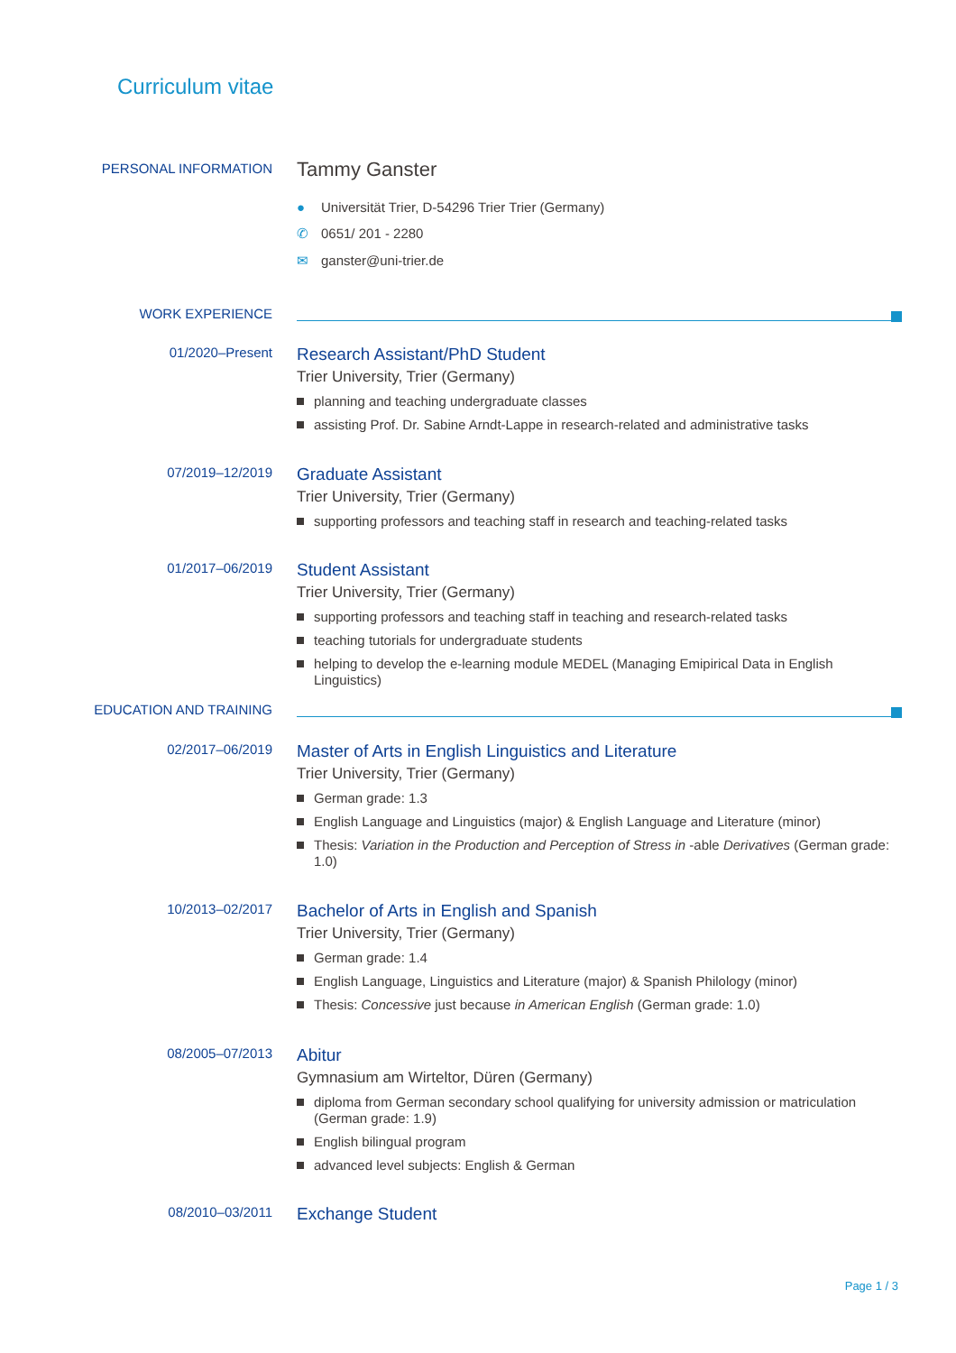Curriculum vitae
PERSONAL INFORMATION
Tammy Ganster
● Universität Trier, D-54296 Trier Trier (Germany)
✆ 0651/ 201 - 2280
✉ ganster@uni-trier.de
WORK EXPERIENCE
01/2020–Present
Research Assistant/PhD Student
Trier University, Trier (Germany)
planning and teaching undergraduate classes
assisting Prof. Dr. Sabine Arndt-Lappe in research-related and administrative tasks
07/2019–12/2019
Graduate Assistant
Trier University, Trier (Germany)
supporting professors and teaching staff in research and teaching-related tasks
01/2017–06/2019
Student Assistant
Trier University, Trier (Germany)
supporting professors and teaching staff in teaching and research-related tasks
teaching tutorials for undergraduate students
helping to develop the e-learning module MEDEL (Managing Emipirical Data in English Linguistics)
EDUCATION AND TRAINING
02/2017–06/2019
Master of Arts in English Linguistics and Literature
Trier University, Trier (Germany)
German grade: 1.3
English Language and Linguistics (major) & English Language and Literature (minor)
Thesis: Variation in the Production and Perception of Stress in -able Derivatives (German grade: 1.0)
10/2013–02/2017
Bachelor of Arts in English and Spanish
Trier University, Trier (Germany)
German grade: 1.4
English Language, Linguistics and Literature (major) & Spanish Philology (minor)
Thesis: Concessive just because in American English (German grade: 1.0)
08/2005–07/2013
Abitur
Gymnasium am Wirteltor, Düren (Germany)
diploma from German secondary school qualifying for university admission or matriculation (German grade: 1.9)
English bilingual program
advanced level subjects: English & German
08/2010–03/2011
Exchange Student
Page 1 / 3